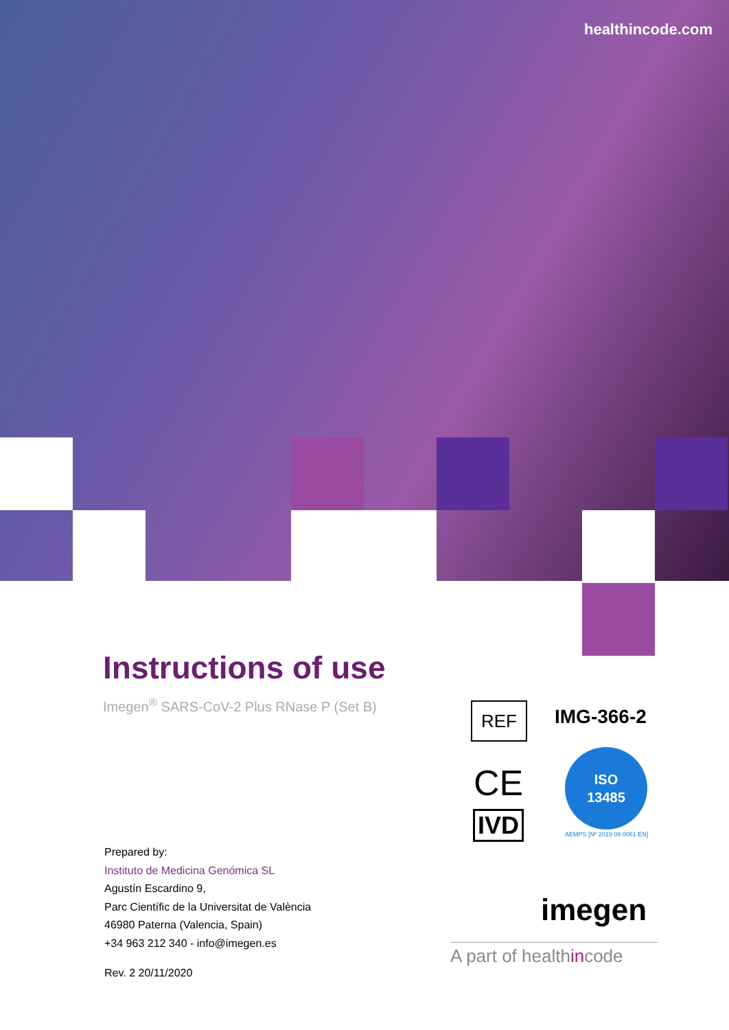healthincode.com
Instructions of use
Imegen<sup>®</sup> SARS-CoV-2 Plus RNase P (Set B)
REF IMG-366-2
CE
IVD
ISO
13485
AEMPS [Nº 2019 09 0061 EN]
Prepared by:
Instituto de Medicina Genómica SL
Agustín Escardino 9,
Parc Científic de la Universitat de València
46980 Paterna (Valencia, Spain)
+34 963 212 340 - info@imegen.es
Rev. 2 20/11/2020
imegen
A part of healthincode